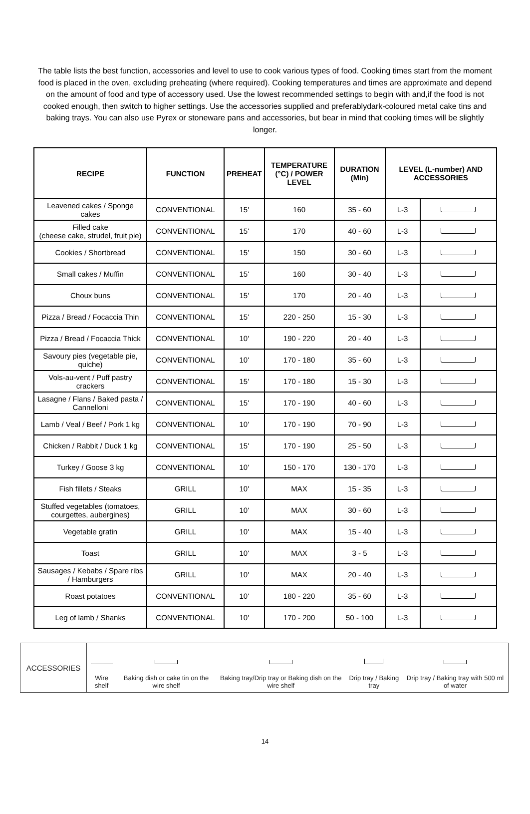The table lists the best function, accessories and level to use to cook various types of food. Cooking times start from the moment food is placed in the oven, excluding preheating (where required). Cooking temperatures and times are approximate and depend on the amount of food and type of accessory used. Use the lowest recommended settings to begin with and,if the food is not cooked enough, then switch to higher settings. Use the accessories supplied and preferablydark-coloured metal cake tins and baking trays. You can also use Pyrex or stoneware pans and accessories, but bear in mind that cooking times will be slightly longer.
| RECIPE | FUNCTION | PREHEAT | TEMPERATURE (°C) / POWER LEVEL | DURATION (Min) | LEVEL (L-number) AND ACCESSORIES | |
| --- | --- | --- | --- | --- | --- | --- |
| Leavened cakes / Sponge cakes | CONVENTIONAL | 15' | 160 | 35 - 60 | L-3 | |
| Filled cake (cheese cake, strudel, fruit pie) | CONVENTIONAL | 15' | 170 | 40 - 60 | L-3 | |
| Cookies / Shortbread | CONVENTIONAL | 15' | 150 | 30 - 60 | L-3 | |
| Small cakes / Muffin | CONVENTIONAL | 15' | 160 | 30 - 40 | L-3 | |
| Choux buns | CONVENTIONAL | 15' | 170 | 20 - 40 | L-3 | |
| Pizza / Bread / Focaccia Thin | CONVENTIONAL | 15' | 220 - 250 | 15 - 30 | L-3 | |
| Pizza / Bread / Focaccia Thick | CONVENTIONAL | 10' | 190 - 220 | 20 - 40 | L-3 | |
| Savoury pies (vegetable pie, quiche) | CONVENTIONAL | 10' | 170 - 180 | 35 - 60 | L-3 | |
| Vols-au-vent / Puff pastry crackers | CONVENTIONAL | 15' | 170 - 180 | 15 - 30 | L-3 | |
| Lasagne / Flans / Baked pasta / Cannelloni | CONVENTIONAL | 15' | 170 - 190 | 40 - 60 | L-3 | |
| Lamb / Veal / Beef / Pork 1 kg | CONVENTIONAL | 10' | 170 - 190 | 70 - 90 | L-3 | |
| Chicken / Rabbit / Duck 1 kg | CONVENTIONAL | 15' | 170 - 190 | 25 - 50 | L-3 | |
| Turkey / Goose 3 kg | CONVENTIONAL | 10' | 150 - 170 | 130 - 170 | L-3 | |
| Fish fillets / Steaks | GRILL | 10' | MAX | 15 - 35 | L-3 | |
| Stuffed vegetables (tomatoes, courgettes, aubergines) | GRILL | 10' | MAX | 30 - 60 | L-3 | |
| Vegetable gratin | GRILL | 10' | MAX | 15 - 40 | L-3 | |
| Toast | GRILL | 10' | MAX | 3 - 5 | L-3 | |
| Sausages / Kebabs / Spare ribs / Hamburgers | GRILL | 10' | MAX | 20 - 40 | L-3 | |
| Roast potatoes | CONVENTIONAL | 10' | 180 - 220 | 35 - 60 | L-3 | |
| Leg of lamb / Shanks | CONVENTIONAL | 10' | 170 - 200 | 50 - 100 | L-3 | |
| ACCESSORIES | Wire shelf | Baking dish or cake tin on the wire shelf | Baking tray/Drip tray or Baking dish on the wire shelf | Drip tray / Baking tray | Drip tray / Baking tray with 500 ml of water |
14